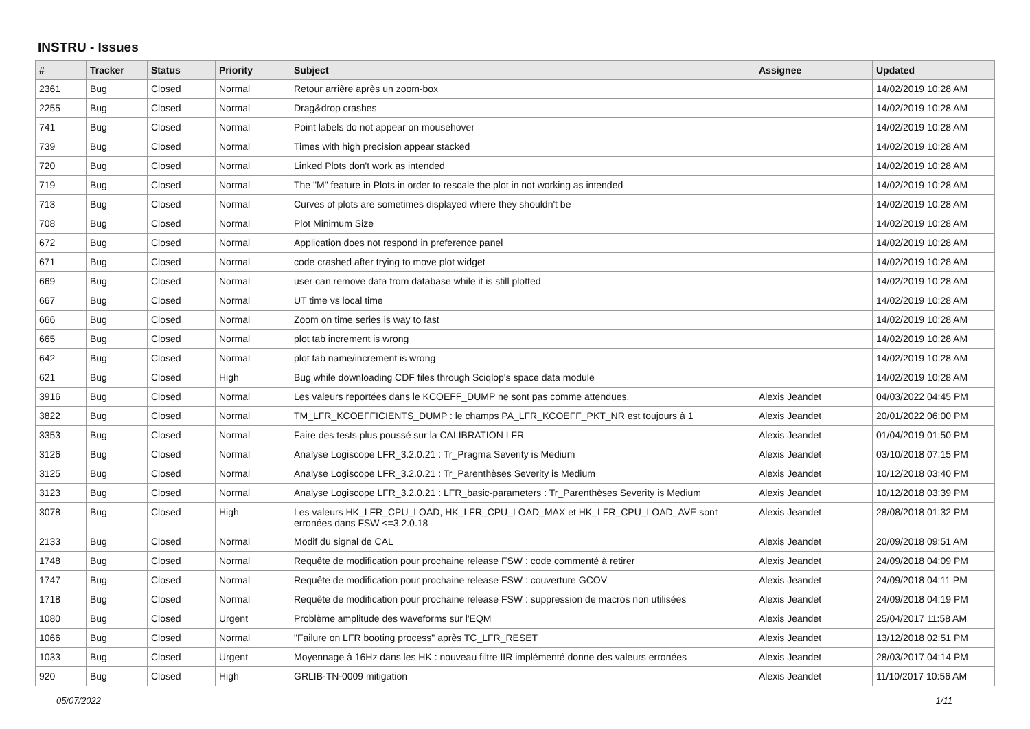INSTRU - Issues
| # | Tracker | Status | Priority | Subject | Assignee | Updated |
| --- | --- | --- | --- | --- | --- | --- |
| 2361 | Bug | Closed | Normal | Retour arrière après un zoom-box | | 14/02/2019 10:28 AM |
| 2255 | Bug | Closed | Normal | Drag&drop crashes | | 14/02/2019 10:28 AM |
| 741 | Bug | Closed | Normal | Point labels do not appear on mousehover | | 14/02/2019 10:28 AM |
| 739 | Bug | Closed | Normal | Times with high precision appear stacked | | 14/02/2019 10:28 AM |
| 720 | Bug | Closed | Normal | Linked Plots don't work as intended | | 14/02/2019 10:28 AM |
| 719 | Bug | Closed | Normal | The "M" feature in Plots in order to rescale the plot in not working as intended | | 14/02/2019 10:28 AM |
| 713 | Bug | Closed | Normal | Curves of plots are sometimes displayed where they shouldn't be | | 14/02/2019 10:28 AM |
| 708 | Bug | Closed | Normal | Plot Minimum Size | | 14/02/2019 10:28 AM |
| 672 | Bug | Closed | Normal | Application does not respond in preference panel | | 14/02/2019 10:28 AM |
| 671 | Bug | Closed | Normal | code crashed after trying to move plot widget | | 14/02/2019 10:28 AM |
| 669 | Bug | Closed | Normal | user can remove data from database while it is still plotted | | 14/02/2019 10:28 AM |
| 667 | Bug | Closed | Normal | UT time vs local time | | 14/02/2019 10:28 AM |
| 666 | Bug | Closed | Normal | Zoom on time series is way to fast | | 14/02/2019 10:28 AM |
| 665 | Bug | Closed | Normal | plot tab increment is wrong | | 14/02/2019 10:28 AM |
| 642 | Bug | Closed | Normal | plot tab name/increment is wrong | | 14/02/2019 10:28 AM |
| 621 | Bug | Closed | High | Bug while downloading CDF files through Sciqlop's space data module | | 14/02/2019 10:28 AM |
| 3916 | Bug | Closed | Normal | Les valeurs reportées dans le KCOEFF_DUMP ne sont pas comme attendues. | Alexis Jeandet | 04/03/2022 04:45 PM |
| 3822 | Bug | Closed | Normal | TM_LFR_KCOEFFICIENTS_DUMP : le champs PA_LFR_KCOEFF_PKT_NR est toujours à 1 | Alexis Jeandet | 20/01/2022 06:00 PM |
| 3353 | Bug | Closed | Normal | Faire des tests plus poussé sur la CALIBRATION LFR | Alexis Jeandet | 01/04/2019 01:50 PM |
| 3126 | Bug | Closed | Normal | Analyse Logiscope LFR_3.2.0.21 : Tr_Pragma Severity is Medium | Alexis Jeandet | 03/10/2018 07:15 PM |
| 3125 | Bug | Closed | Normal | Analyse Logiscope LFR_3.2.0.21 : Tr_Parenthèses Severity is Medium | Alexis Jeandet | 10/12/2018 03:40 PM |
| 3123 | Bug | Closed | Normal | Analyse Logiscope LFR_3.2.0.21 : LFR_basic-parameters : Tr_Parenthèses Severity is Medium | Alexis Jeandet | 10/12/2018 03:39 PM |
| 3078 | Bug | Closed | High | Les valeurs HK_LFR_CPU_LOAD, HK_LFR_CPU_LOAD_MAX et HK_LFR_CPU_LOAD_AVE sont erronées dans FSW <=3.2.0.18 | Alexis Jeandet | 28/08/2018 01:32 PM |
| 2133 | Bug | Closed | Normal | Modif du signal de CAL | Alexis Jeandet | 20/09/2018 09:51 AM |
| 1748 | Bug | Closed | Normal | Requête de modification pour prochaine release FSW : code commenté à retirer | Alexis Jeandet | 24/09/2018 04:09 PM |
| 1747 | Bug | Closed | Normal | Requête de modification pour prochaine release FSW : couverture GCOV | Alexis Jeandet | 24/09/2018 04:11 PM |
| 1718 | Bug | Closed | Normal | Requête de modification pour prochaine release FSW : suppression de macros non utilisées | Alexis Jeandet | 24/09/2018 04:19 PM |
| 1080 | Bug | Closed | Urgent | Problème amplitude des waveforms sur l'EQM | Alexis Jeandet | 25/04/2017 11:58 AM |
| 1066 | Bug | Closed | Normal | "Failure on LFR booting process" après TC_LFR_RESET | Alexis Jeandet | 13/12/2018 02:51 PM |
| 1033 | Bug | Closed | Urgent | Moyennage à 16Hz dans les HK : nouveau filtre IIR implémenté donne des valeurs erronées | Alexis Jeandet | 28/03/2017 04:14 PM |
| 920 | Bug | Closed | High | GRLIB-TN-0009 mitigation | Alexis Jeandet | 11/10/2017 10:56 AM |
05/07/2022 1/11